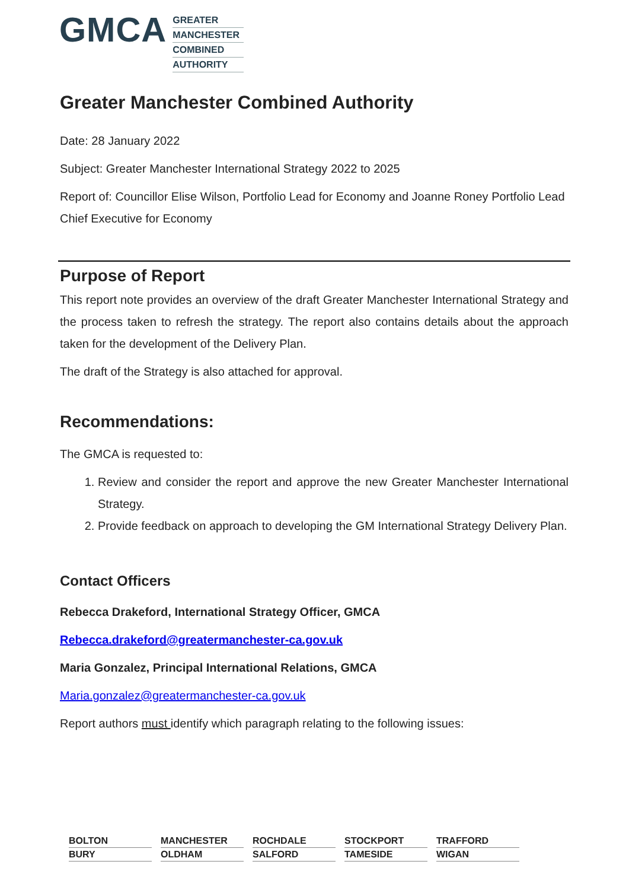GMCA
GREATER
MANCHESTER
COMBINED
AUTHORITY
Greater Manchester Combined Authority
Date: 28 January 2022
Subject: Greater Manchester International Strategy 2022 to 2025
Report of: Councillor Elise Wilson, Portfolio Lead for Economy and Joanne Roney Portfolio Lead Chief Executive for Economy
Purpose of Report
This report note provides an overview of the draft Greater Manchester International Strategy and the process taken to refresh the strategy. The report also contains details about the approach taken for the development of the Delivery Plan.
The draft of the Strategy is also attached for approval.
Recommendations:
The GMCA is requested to:
1. Review and consider the report and approve the new Greater Manchester International Strategy.
2. Provide feedback on approach to developing the GM International Strategy Delivery Plan.
Contact Officers
Rebecca Drakeford, International Strategy Officer, GMCA
Rebecca.drakeford@greatermanchester-ca.gov.uk
Maria Gonzalez, Principal International Relations, GMCA
Maria.gonzalez@greatermanchester-ca.gov.uk
Report authors must identify which paragraph relating to the following issues:
BOLTON
MANCHESTER
ROCHDALE
STOCKPORT
TRAFFORD
BURY
OLDHAM
SALFORD
TAMESIDE
WIGAN